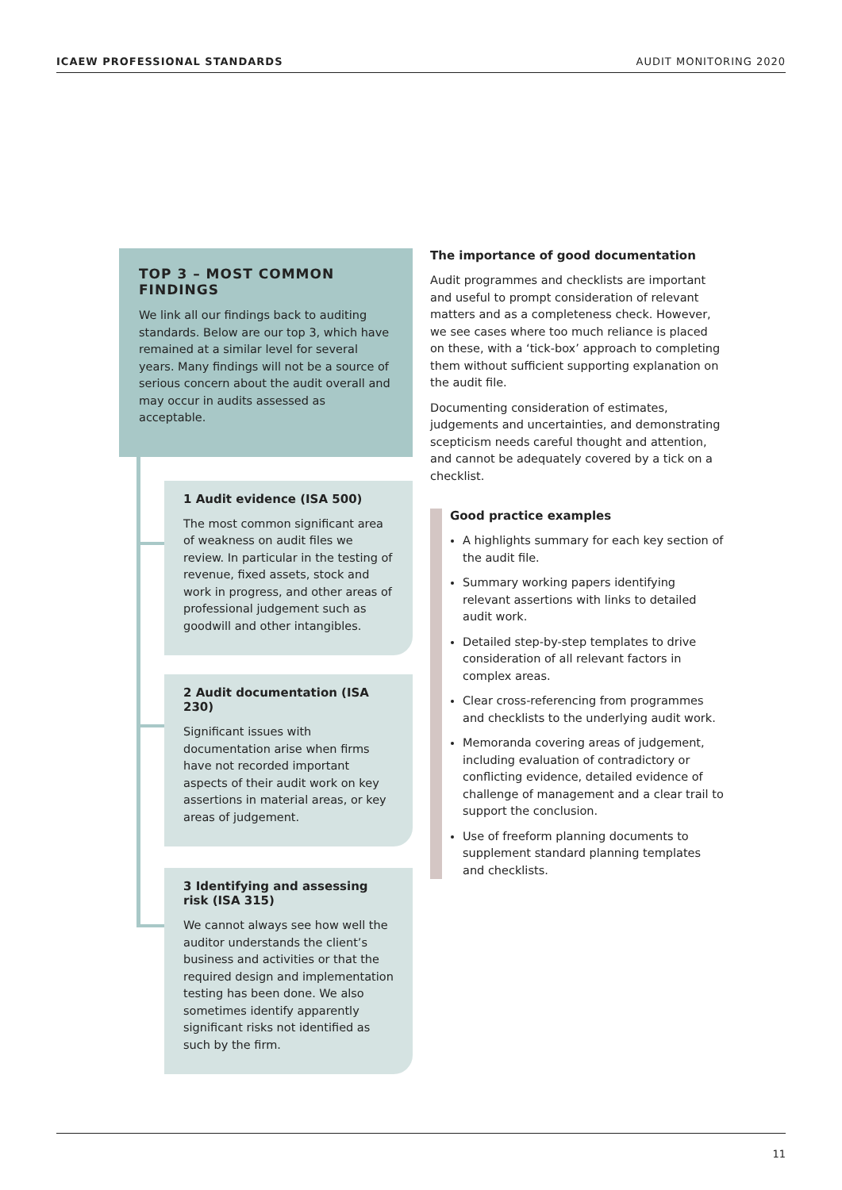ICAEW PROFESSIONAL STANDARDS AUDIT MONITORING 2020
TOP 3 – MOST COMMON FINDINGS
We link all our findings back to auditing standards. Below are our top 3, which have remained at a similar level for several years. Many findings will not be a source of serious concern about the audit overall and may occur in audits assessed as acceptable.
1 Audit evidence (ISA 500)
The most common significant area of weakness on audit files we review. In particular in the testing of revenue, fixed assets, stock and work in progress, and other areas of professional judgement such as goodwill and other intangibles.
2 Audit documentation (ISA 230)
Significant issues with documentation arise when firms have not recorded important aspects of their audit work on key assertions in material areas, or key areas of judgement.
3 Identifying and assessing risk (ISA 315)
We cannot always see how well the auditor understands the client’s business and activities or that the required design and implementation testing has been done. We also sometimes identify apparently significant risks not identified as such by the firm.
The importance of good documentation
Audit programmes and checklists are important and useful to prompt consideration of relevant matters and as a completeness check. However, we see cases where too much reliance is placed on these, with a ‘tick-box’ approach to completing them without sufficient supporting explanation on the audit file.
Documenting consideration of estimates, judgements and uncertainties, and demonstrating scepticism needs careful thought and attention, and cannot be adequately covered by a tick on a checklist.
Good practice examples
A highlights summary for each key section of the audit file.
Summary working papers identifying relevant assertions with links to detailed audit work.
Detailed step-by-step templates to drive consideration of all relevant factors in complex areas.
Clear cross-referencing from programmes and checklists to the underlying audit work.
Memoranda covering areas of judgement, including evaluation of contradictory or conflicting evidence, detailed evidence of challenge of management and a clear trail to support the conclusion.
Use of freeform planning documents to supplement standard planning templates and checklists.
11